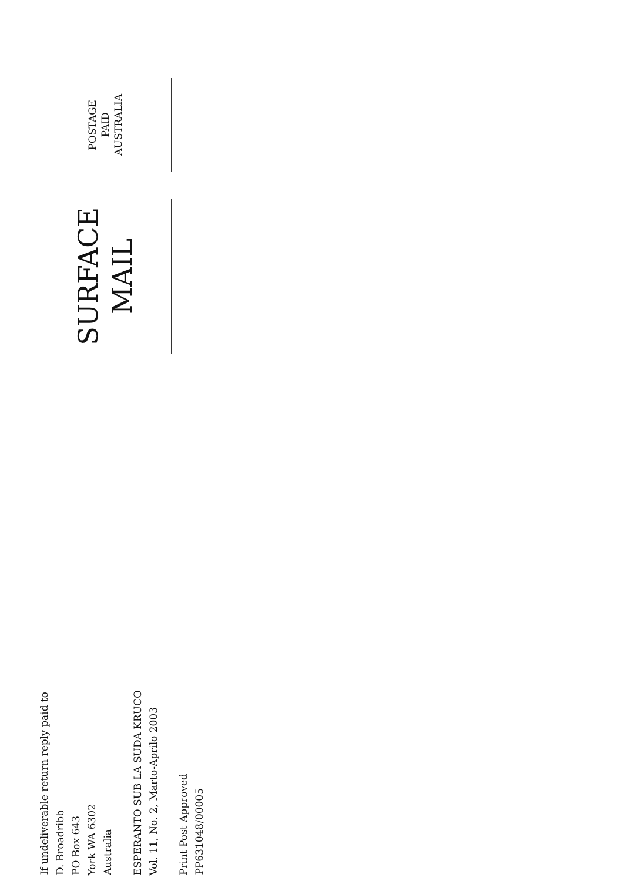If undeliverable return reply paid to
D. Broadribb
PO Box 643
York WA 6302
Australia
ESPERANTO SUB LA SUDA KRUCO
Vol. 11, No. 2, Marto-Aprilo 2003
Print Post Approved
PP631048/00005
SURFACE
MAIL
POSTAGE
PAID
AUSTRALIA